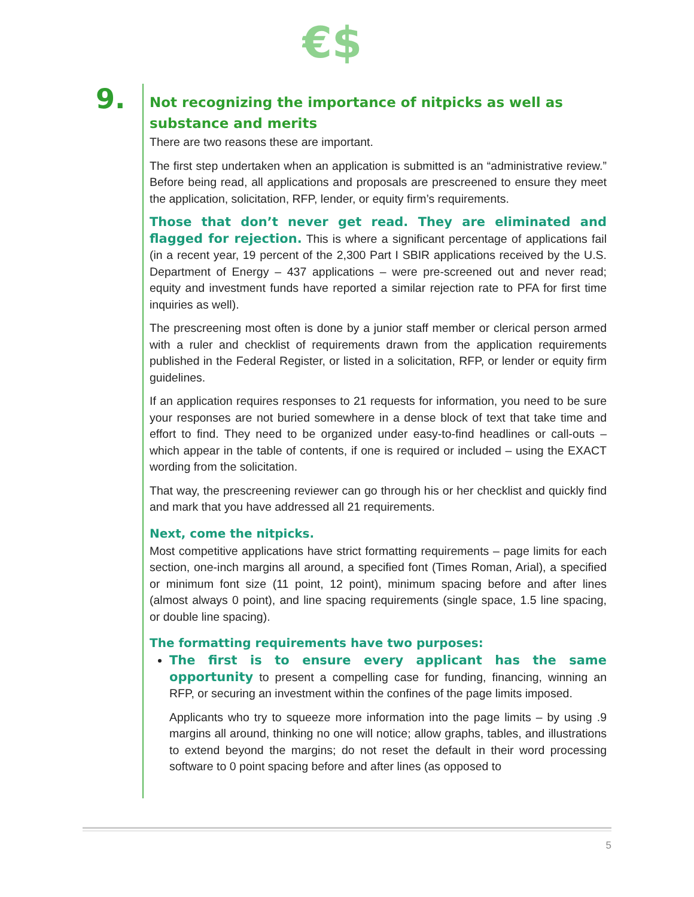€$
9.
Not recognizing the importance of nitpicks as well as substance and merits
There are two reasons these are important.
The first step undertaken when an application is submitted is an “administrative review.” Before being read, all applications and proposals are prescreened to ensure they meet the application, solicitation, RFP, lender, or equity firm’s requirements.
Those that don’t never get read. They are eliminated and flagged for rejection. This is where a significant percentage of applications fail (in a recent year, 19 percent of the 2,300 Part I SBIR applications received by the U.S. Department of Energy – 437 applications – were pre-screened out and never read; equity and investment funds have reported a similar rejection rate to PFA for first time inquiries as well).
The prescreening most often is done by a junior staff member or clerical person armed with a ruler and checklist of requirements drawn from the application requirements published in the Federal Register, or listed in a solicitation, RFP, or lender or equity firm guidelines.
If an application requires responses to 21 requests for information, you need to be sure your responses are not buried somewhere in a dense block of text that take time and effort to find. They need to be organized under easy-to-find headlines or call-outs – which appear in the table of contents, if one is required or included – using the EXACT wording from the solicitation.
That way, the prescreening reviewer can go through his or her checklist and quickly find and mark that you have addressed all 21 requirements.
Next, come the nitpicks.
Most competitive applications have strict formatting requirements – page limits for each section, one-inch margins all around, a specified font (Times Roman, Arial), a specified or minimum font size (11 point, 12 point), minimum spacing before and after lines (almost always 0 point), and line spacing requirements (single space, 1.5 line spacing, or double line spacing).
The formatting requirements have two purposes:
The first is to ensure every applicant has the same opportunity to present a compelling case for funding, financing, winning an RFP, or securing an investment within the confines of the page limits imposed.
Applicants who try to squeeze more information into the page limits – by using .9 margins all around, thinking no one will notice; allow graphs, tables, and illustrations to extend beyond the margins; do not reset the default in their word processing software to 0 point spacing before and after lines (as opposed to
5